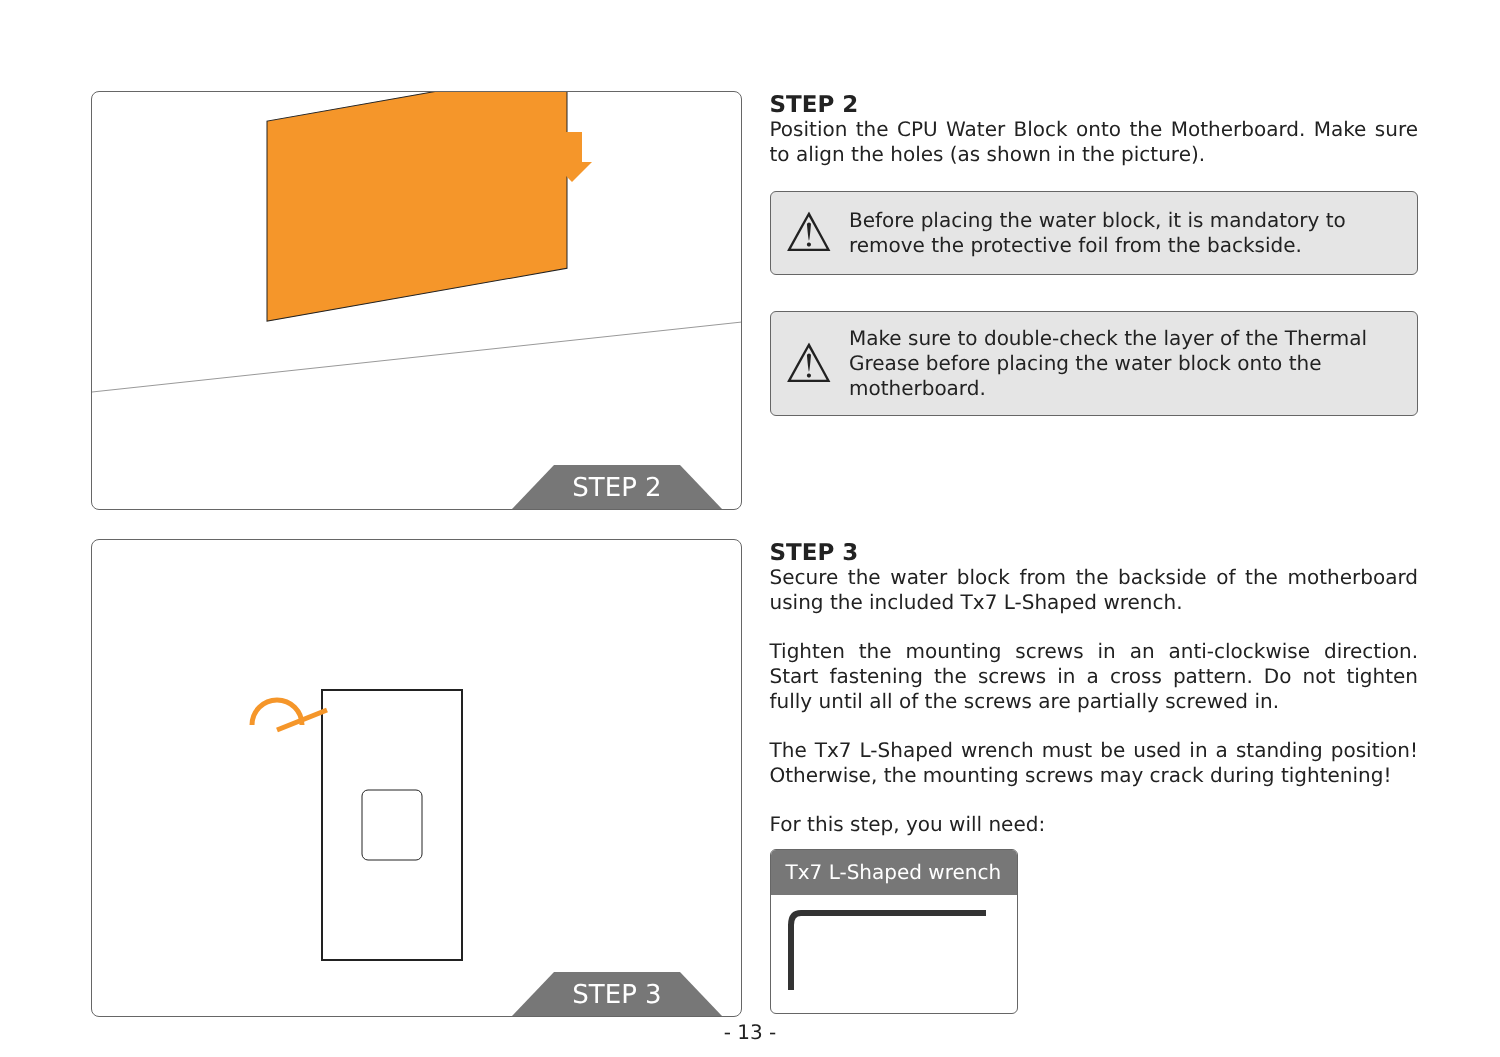STEP 2
STEP 2
Position the CPU Water Block onto the Motherboard. Make sure to align the holes (as shown in the picture).
⚠ Before placing the water block, it is mandatory to remove the protective foil from the backside.
⚠ Make sure to double-check the layer of the Thermal Grease before placing the water block onto the motherboard.
STEP 3
STEP 3
Secure the water block from the backside of the motherboard using the included Tx7 L-Shaped wrench.
Tighten the mounting screws in an anti-clockwise direction. Start fastening the screws in a cross pattern. Do not tighten fully until all of the screws are partially screwed in.
The Tx7 L-Shaped wrench must be used in a standing position! Otherwise, the mounting screws may crack during tightening!
For this step, you will need:
Tx7 L-Shaped wrench
- 13 -